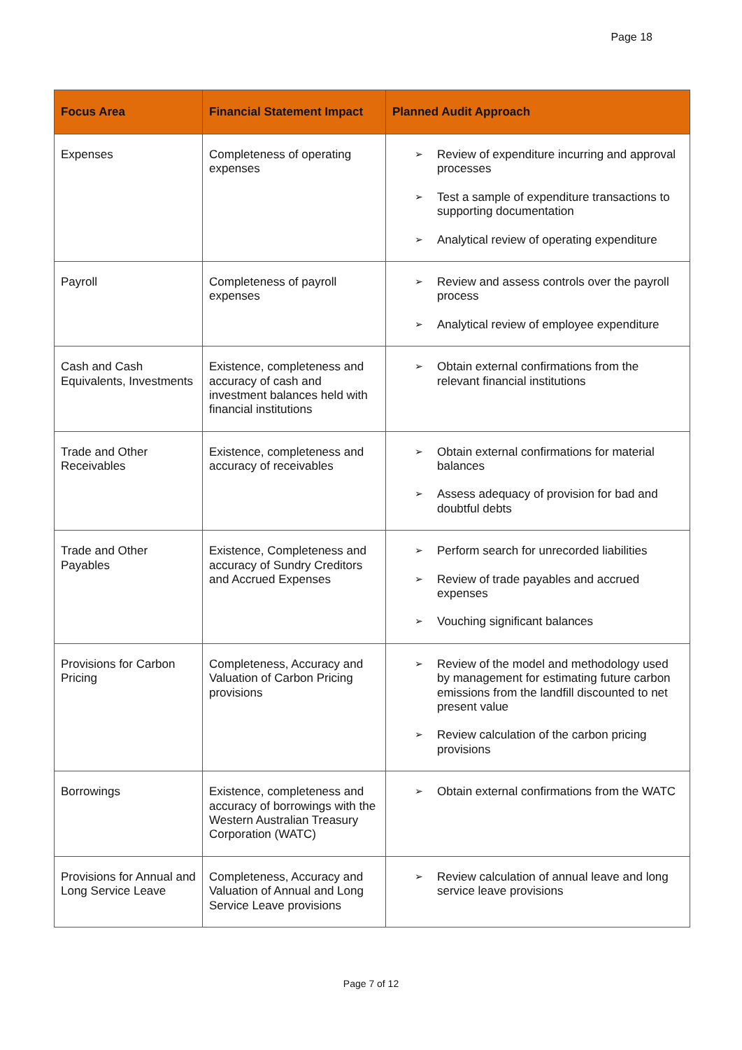Page 18
| Focus Area | Financial Statement Impact | Planned Audit Approach |
| --- | --- | --- |
| Expenses | Completeness of operating expenses | ➢ Review of expenditure incurring and approval processes ➢ Test a sample of expenditure transactions to supporting documentation ➢ Analytical review of operating expenditure |
| Payroll | Completeness of payroll expenses | ➢ Review and assess controls over the payroll process ➢ Analytical review of employee expenditure |
| Cash and Cash Equivalents, Investments | Existence, completeness and accuracy of cash and investment balances held with financial institutions | ➢ Obtain external confirmations from the relevant financial institutions |
| Trade and Other Receivables | Existence, completeness and accuracy of receivables | ➢ Obtain external confirmations for material balances ➢ Assess adequacy of provision for bad and doubtful debts |
| Trade and Other Payables | Existence, Completeness and accuracy of Sundry Creditors and Accrued Expenses | ➢ Perform search for unrecorded liabilities ➢ Review of trade payables and accrued expenses ➢ Vouching significant balances |
| Provisions for Carbon Pricing | Completeness, Accuracy and Valuation of Carbon Pricing provisions | ➢ Review of the model and methodology used by management for estimating future carbon emissions from the landfill discounted to net present value ➢ Review calculation of the carbon pricing provisions |
| Borrowings | Existence, completeness and accuracy of borrowings with the Western Australian Treasury Corporation (WATC) | ➢ Obtain external confirmations from the WATC |
| Provisions for Annual and Long Service Leave | Completeness, Accuracy and Valuation of Annual and Long Service Leave provisions | ➢ Review calculation of annual leave and long service leave provisions |
Page 7 of 12